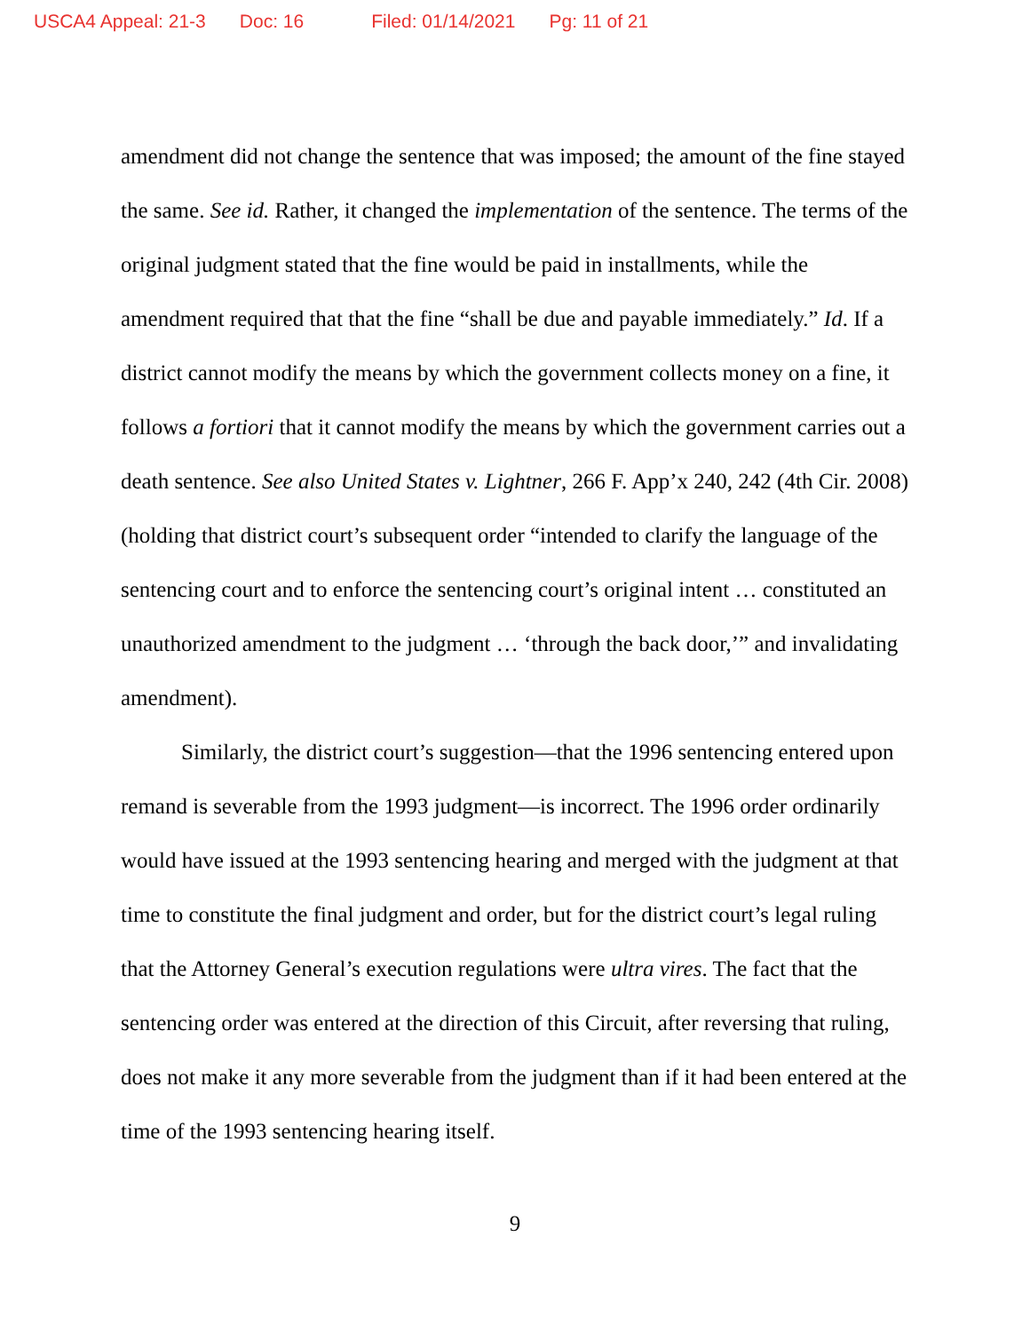USCA4 Appeal: 21-3 Doc: 16 Filed: 01/14/2021 Pg: 11 of 21
amendment did not change the sentence that was imposed; the amount of the fine stayed the same. See id. Rather, it changed the implementation of the sentence. The terms of the original judgment stated that the fine would be paid in installments, while the amendment required that that the fine “shall be due and payable immediately.” Id. If a district cannot modify the means by which the government collects money on a fine, it follows a fortiori that it cannot modify the means by which the government carries out a death sentence. See also United States v. Lightner, 266 F. App’x 240, 242 (4th Cir. 2008) (holding that district court’s subsequent order “intended to clarify the language of the sentencing court and to enforce the sentencing court’s original intent … constituted an unauthorized amendment to the judgment … ‘through the back door,’” and invalidating amendment).
Similarly, the district court’s suggestion—that the 1996 sentencing entered upon remand is severable from the 1993 judgment—is incorrect. The 1996 order ordinarily would have issued at the 1993 sentencing hearing and merged with the judgment at that time to constitute the final judgment and order, but for the district court’s legal ruling that the Attorney General’s execution regulations were ultra vires. The fact that the sentencing order was entered at the direction of this Circuit, after reversing that ruling, does not make it any more severable from the judgment than if it had been entered at the time of the 1993 sentencing hearing itself.
9